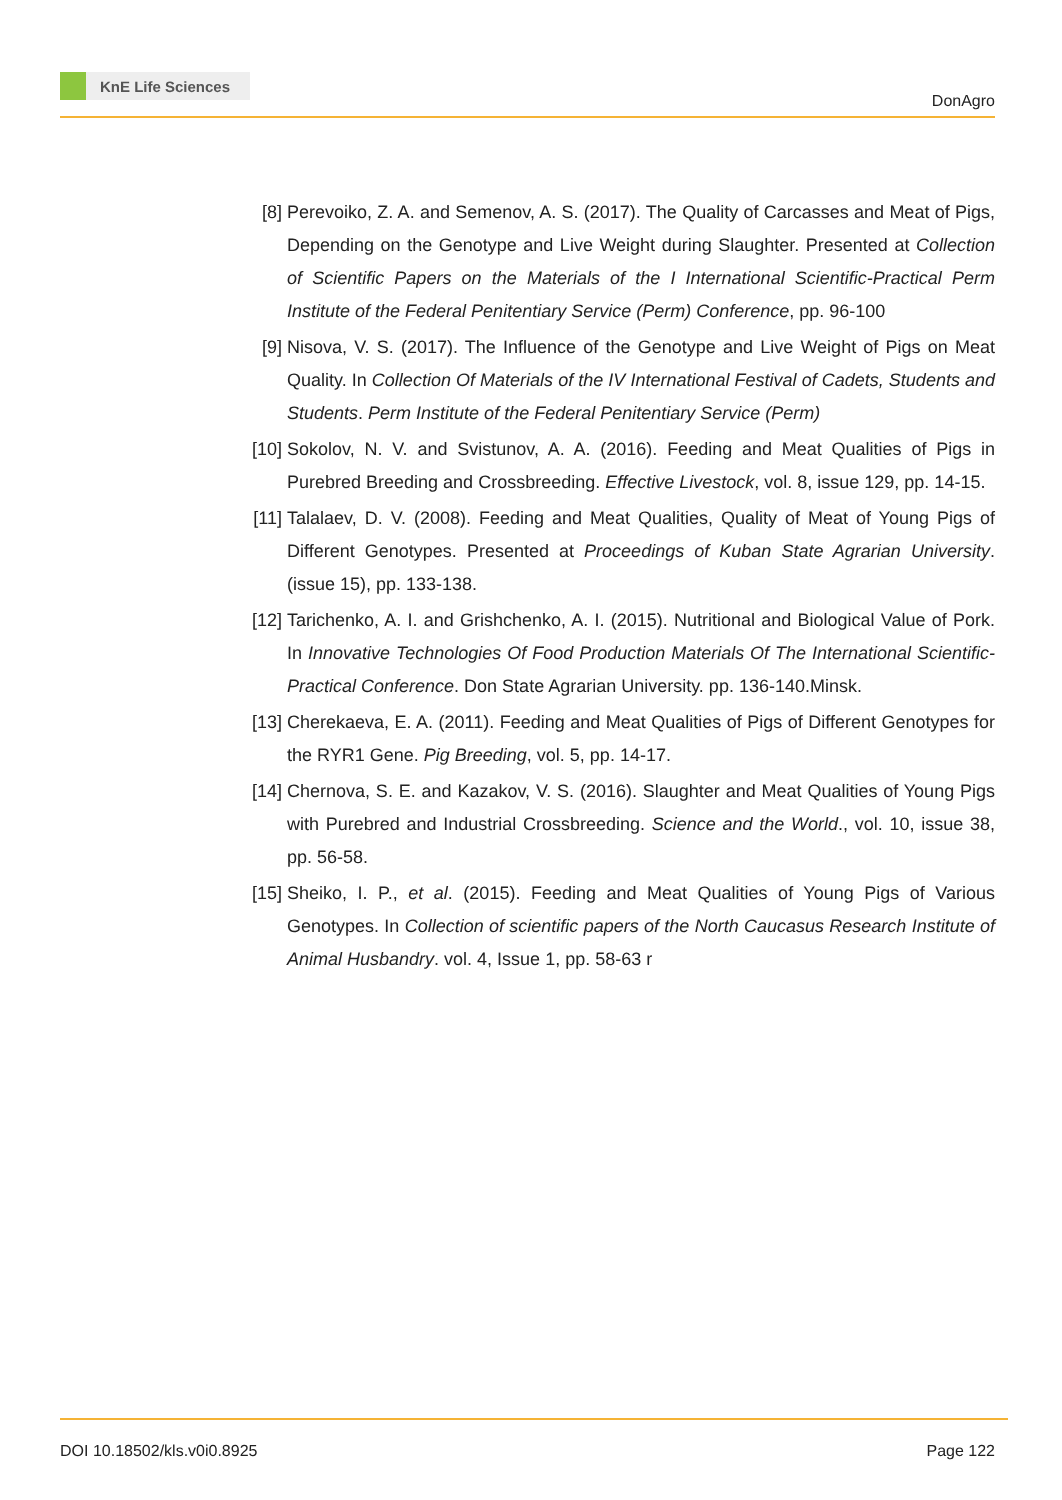KnE Life Sciences
DonAgro
[8] Perevoiko, Z. A. and Semenov, A. S. (2017). The Quality of Carcasses and Meat of Pigs, Depending on the Genotype and Live Weight during Slaughter. Presented at Collection of Scientific Papers on the Materials of the I International Scientific-Practical Perm Institute of the Federal Penitentiary Service (Perm) Conference, pp. 96-100
[9] Nisova, V. S. (2017). The Influence of the Genotype and Live Weight of Pigs on Meat Quality. In Collection Of Materials of the IV International Festival of Cadets, Students and Students. Perm Institute of the Federal Penitentiary Service (Perm)
[10]
Sokolov, N. V. and Svistunov, A. A. (2016). Feeding and Meat Qualities of Pigs in Purebred Breeding and Crossbreeding. Effective Livestock, vol. 8, issue 129, pp. 14-15.
[11]
Talalaev, D. V. (2008). Feeding and Meat Qualities, Quality of Meat of Young Pigs of Different Genotypes. Presented at Proceedings of Kuban State Agrarian University. (issue 15), pp. 133-138.
[12]
Tarichenko, A. I. and Grishchenko, A. I. (2015). Nutritional and Biological Value of Pork. In Innovative Technologies Of Food Production Materials Of The International Scientific-Practical Conference. Don State Agrarian University. pp. 136-140.Minsk.
[13]
Cherekaeva, E. A. (2011). Feeding and Meat Qualities of Pigs of Different Genotypes for the RYR1 Gene. Pig Breeding, vol. 5, pp. 14-17.
[14]
Chernova, S. E. and Kazakov, V. S. (2016). Slaughter and Meat Qualities of Young Pigs with Purebred and Industrial Crossbreeding. Science and the World., vol. 10, issue 38, pp. 56-58.
[15]
Sheiko, I. P., et al. (2015). Feeding and Meat Qualities of Young Pigs of Various Genotypes. In Collection of scientific papers of the North Caucasus Research Institute of Animal Husbandry. vol. 4, Issue 1, pp. 58-63 r
DOI 10.18502/kls.v0i0.8925 Page 122